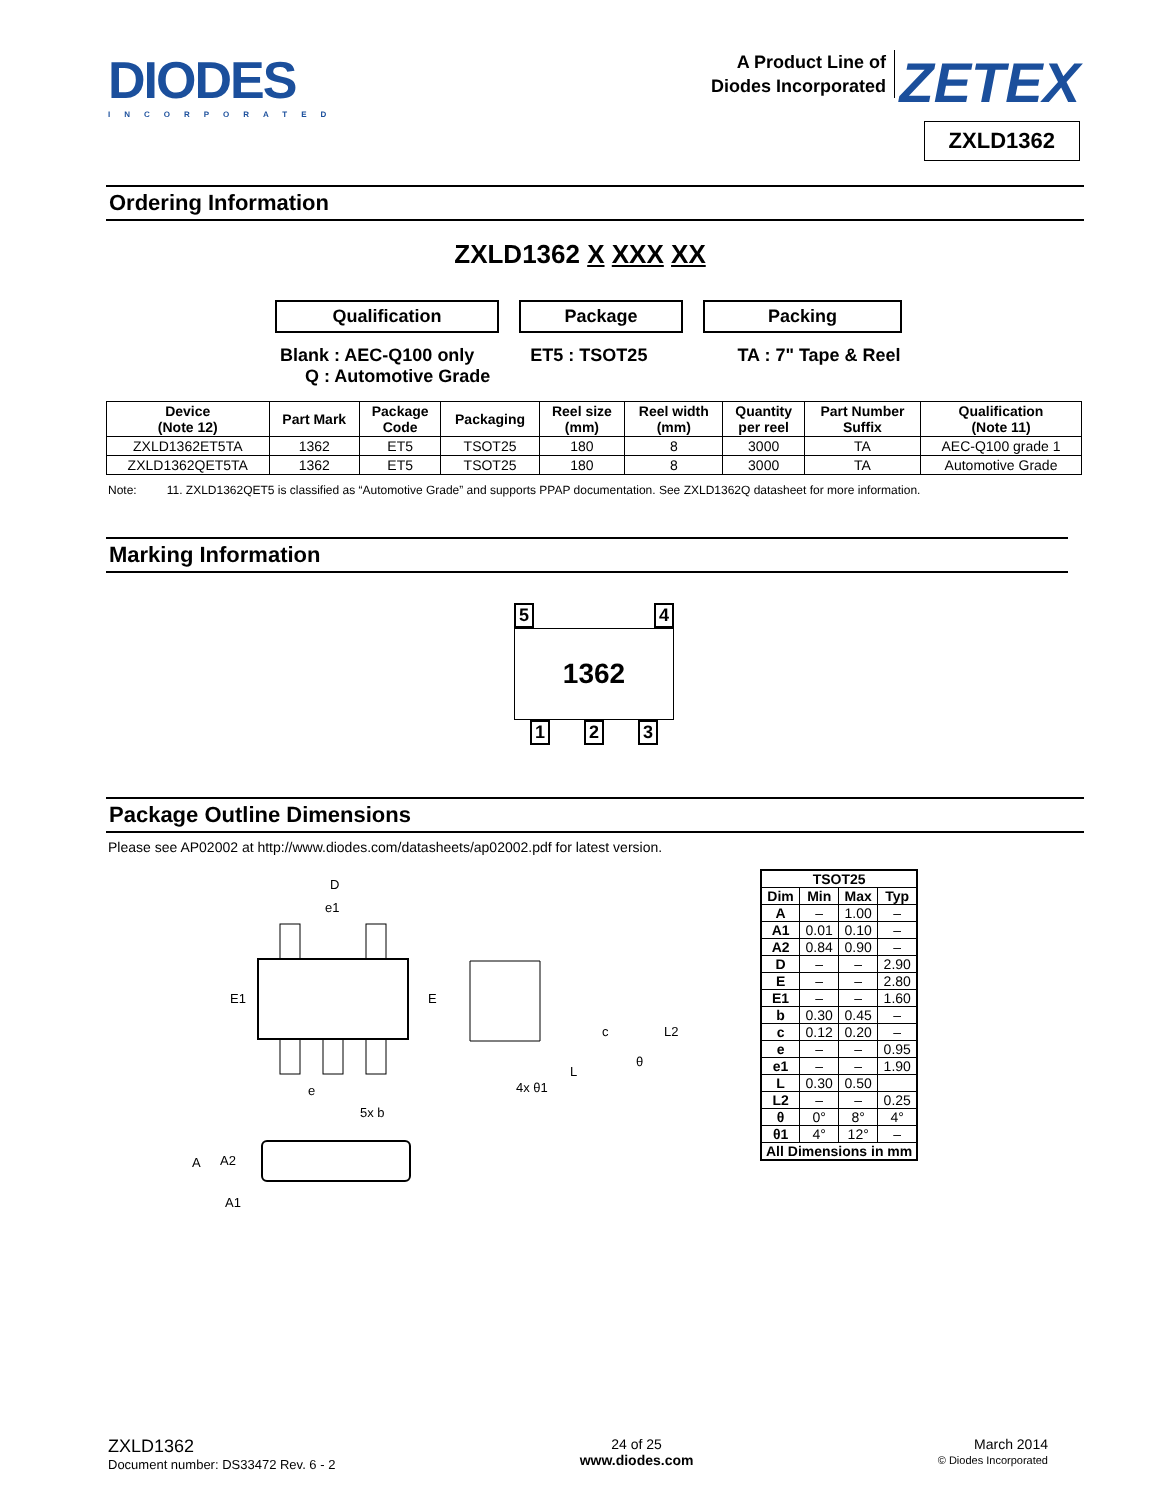DIODES
INCORPORATED
A Product Line of
Diodes Incorporated ZETEX
ZXLD1362
Ordering Information
ZXLD1362 X XXX XX
Qualification Package Packing
Blank : AEC-Q100 only
Q : Automotive Grade
ET5 : TSOT25 TA : 7" Tape & Reel
| Device (Note 12) | Part Mark | Package Code | Packaging | Reel size (mm) | Reel width (mm) | Quantity per reel | Part Number Suffix | Qualification (Note 11) |
| --- | --- | --- | --- | --- | --- | --- | --- | --- |
| ZXLD1362ET5TA | 1362 | ET5 | TSOT25 | 180 | 8 | 3000 | TA | AEC-Q100 grade 1 |
| ZXLD1362QET5TA | 1362 | ET5 | TSOT25 | 180 | 8 | 3000 | TA | Automotive Grade |
Note: 11. ZXLD1362QET5 is classified as “Automotive Grade” and supports PPAP documentation. See ZXLD1362Q datasheet for more information.
Marking Information
5 4
1362
1 2 3
Package Outline Dimensions
Please see AP02002 at http://www.diodes.com/datasheets/ap02002.pdf for latest version.
D
e1
E1
E
e
5x b
c
L2
L
θ
4x θ1
A
A2
A1
| TSOT25 | | | |
| --- | --- | --- | --- |
| Dim | Min | Max | Typ |
| A | – | 1.00 | – |
| A1 | 0.01 | 0.10 | – |
| A2 | 0.84 | 0.90 | – |
| D | – | – | 2.90 |
| E | – | – | 2.80 |
| E1 | – | – | 1.60 |
| b | 0.30 | 0.45 | – |
| c | 0.12 | 0.20 | – |
| e | – | – | 0.95 |
| e1 | – | – | 1.90 |
| L | 0.30 | 0.50 | |
| L2 | – | – | 0.25 |
| θ | 0° | 8° | 4° |
| θ1 | 4° | 12° | – |
| All Dimensions in mm | | | |
ZXLD1362
Document number: DS33472 Rev. 6 - 2
24 of 25
www.diodes.com
March 2014
© Diodes Incorporated